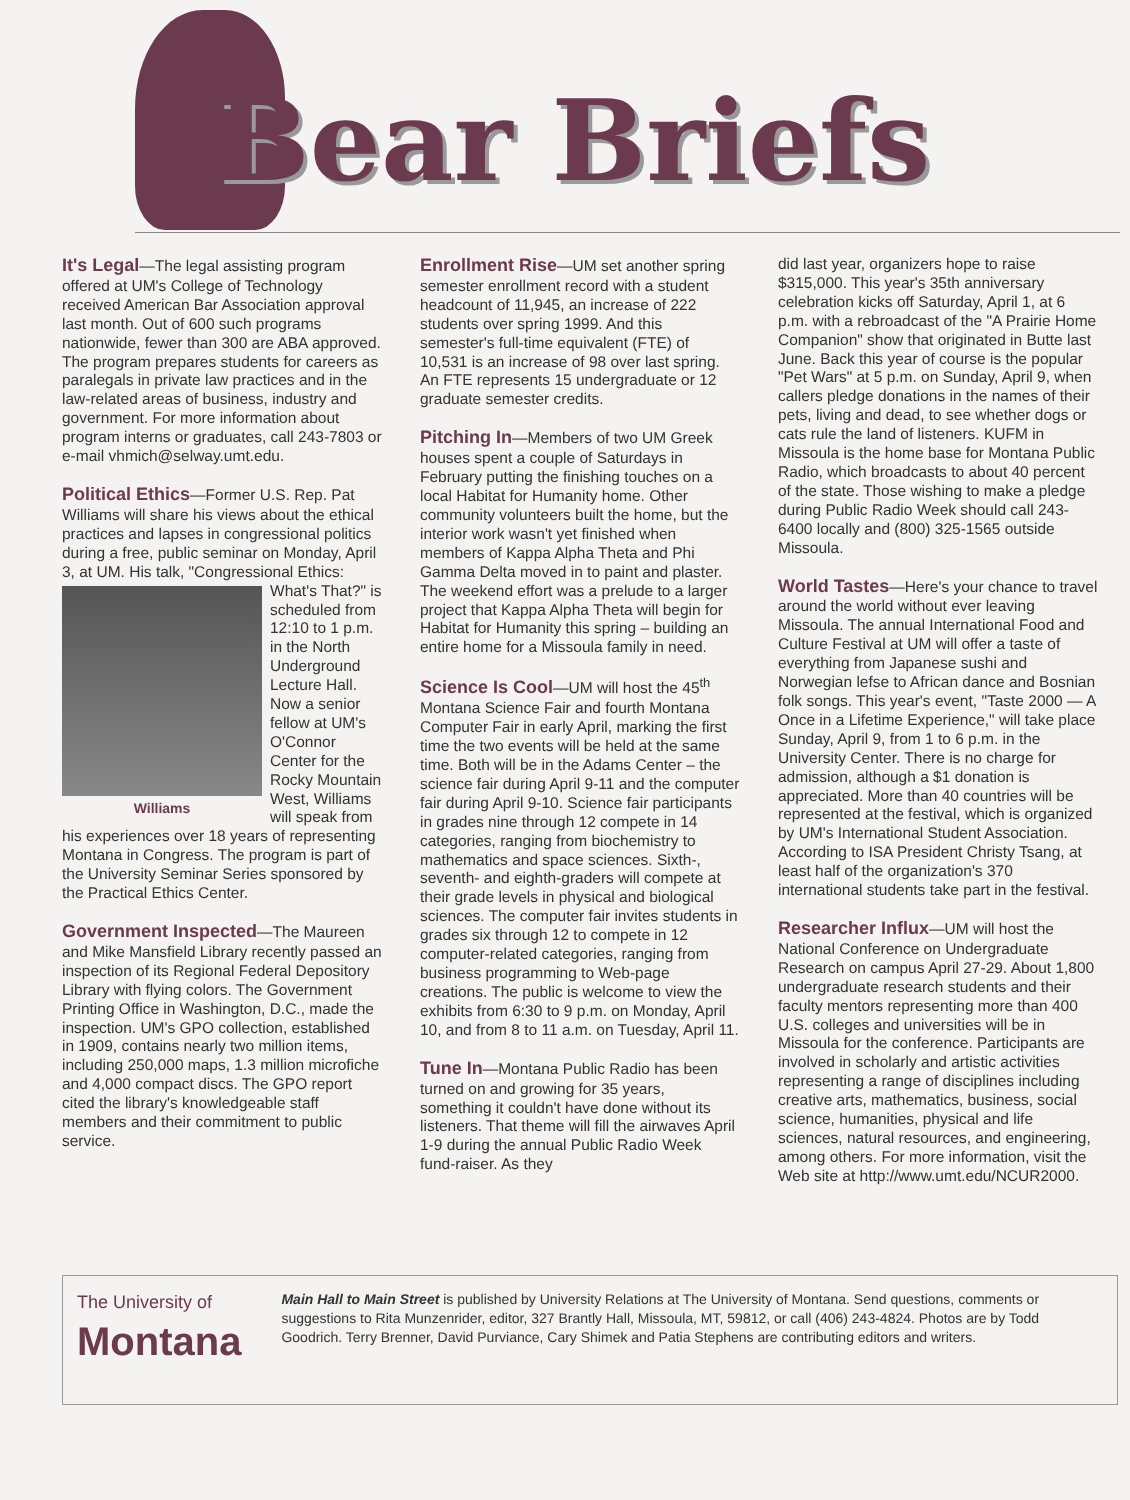Bear Briefs
It's Legal—The legal assisting program offered at UM's College of Technology received American Bar Association approval last month. Out of 600 such programs nationwide, fewer than 300 are ABA approved. The program prepares students for careers as paralegals in private law practices and in the law-related areas of business, industry and government. For more information about program interns or graduates, call 243-7803 or e-mail vhmich@selway.umt.edu.
Political Ethics—Former U.S. Rep. Pat Williams will share his views about the ethical practices and lapses in congressional politics during a free, public seminar on Monday, April 3, at UM. His talk, "Congressional Ethics: Williams What's That?" is scheduled from 12:10 to 1 p.m. in the North Underground Lecture Hall. Now a senior fellow at UM's O'Connor Center for the Rocky Mountain West, Williams will speak from his experiences over 18 years of representing Montana in Congress. The program is part of the University Seminar Series sponsored by the Practical Ethics Center.
Government Inspected—The Maureen and Mike Mansfield Library recently passed an inspection of its Regional Federal Depository Library with flying colors. The Government Printing Office in Washington, D.C., made the inspection. UM's GPO collection, established in 1909, contains nearly two million items, including 250,000 maps, 1.3 million microfiche and 4,000 compact discs. The GPO report cited the library's knowledgeable staff members and their commitment to public service.
Enrollment Rise—UM set another spring semester enrollment record with a student headcount of 11,945, an increase of 222 students over spring 1999. And this semester's full-time equivalent (FTE) of 10,531 is an increase of 98 over last spring. An FTE represents 15 undergraduate or 12 graduate semester credits.
Pitching In—Members of two UM Greek houses spent a couple of Saturdays in February putting the finishing touches on a local Habitat for Humanity home. Other community volunteers built the home, but the interior work wasn't yet finished when members of Kappa Alpha Theta and Phi Gamma Delta moved in to paint and plaster. The weekend effort was a prelude to a larger project that Kappa Alpha Theta will begin for Habitat for Humanity this spring – building an entire home for a Missoula family in need.
Science Is Cool—UM will host the 45<sup>th</sup> Montana Science Fair and fourth Montana Computer Fair in early April, marking the first time the two events will be held at the same time. Both will be in the Adams Center – the science fair during April 9-11 and the computer fair during April 9-10. Science fair participants in grades nine through 12 compete in 14 categories, ranging from biochemistry to mathematics and space sciences. Sixth-, seventh- and eighth-graders will compete at their grade levels in physical and biological sciences. The computer fair invites students in grades six through 12 to compete in 12 computer-related categories, ranging from business programming to Web-page creations. The public is welcome to view the exhibits from 6:30 to 9 p.m. on Monday, April 10, and from 8 to 11 a.m. on Tuesday, April 11.
Tune In—Montana Public Radio has been turned on and growing for 35 years, something it couldn't have done without its listeners. That theme will fill the airwaves April 1-9 during the annual Public Radio Week fund-raiser. As they
did last year, organizers hope to raise $315,000. This year's 35th anniversary celebration kicks off Saturday, April 1, at 6 p.m. with a rebroadcast of the "A Prairie Home Companion" show that originated in Butte last June. Back this year of course is the popular "Pet Wars" at 5 p.m. on Sunday, April 9, when callers pledge donations in the names of their pets, living and dead, to see whether dogs or cats rule the land of listeners. KUFM in Missoula is the home base for Montana Public Radio, which broadcasts to about 40 percent of the state. Those wishing to make a pledge during Public Radio Week should call 243-6400 locally and (800) 325-1565 outside Missoula.
World Tastes—Here's your chance to travel around the world without ever leaving Missoula. The annual International Food and Culture Festival at UM will offer a taste of everything from Japanese sushi and Norwegian lefse to African dance and Bosnian folk songs. This year's event, "Taste 2000 — A Once in a Lifetime Experience," will take place Sunday, April 9, from 1 to 6 p.m. in the University Center. There is no charge for admission, although a $1 donation is appreciated. More than 40 countries will be represented at the festival, which is organized by UM's International Student Association. According to ISA President Christy Tsang, at least half of the organization's 370 international students take part in the festival.
Researcher Influx—UM will host the National Conference on Undergraduate Research on campus April 27-29. About 1,800 undergraduate research students and their faculty mentors representing more than 400 U.S. colleges and universities will be in Missoula for the conference. Participants are involved in scholarly and artistic activities representing a range of disciplines including creative arts, mathematics, business, social science, humanities, physical and life sciences, natural resources, and engineering, among others. For more information, visit the Web site at http://www.umt.edu/NCUR2000.
The University of
Montana
Main Hall to Main Street is published by University Relations at The University of Montana. Send questions, comments or suggestions to Rita Munzenrider, editor, 327 Brantly Hall, Missoula, MT, 59812, or call (406) 243-4824. Photos are by Todd Goodrich. Terry Brenner, David Purviance, Cary Shimek and Patia Stephens are contributing editors and writers.